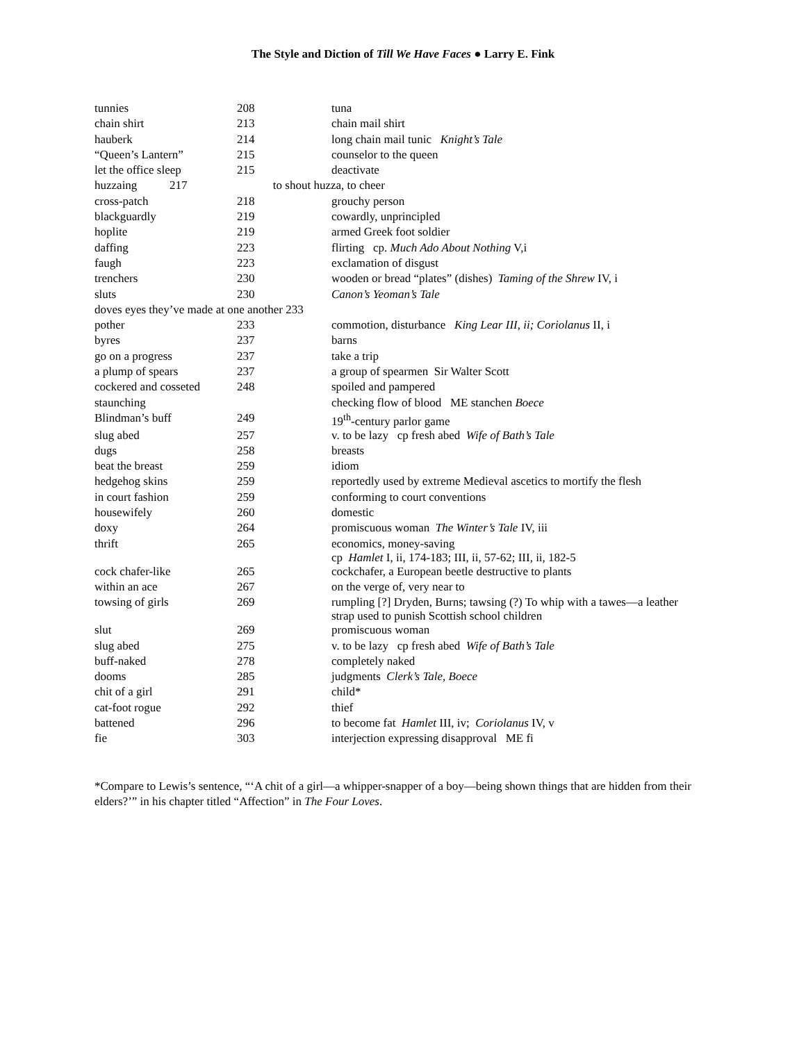The Style and Diction of Till We Have Faces ● Larry E. Fink
| tunnies | 208 | tuna |
| chain shirt | 213 | chain mail shirt |
| hauberk | 214 | long chain mail tunic Knight’s Tale |
| “Queen’s Lantern” | 215 | counselor to the queen |
| let the office sleep | 215 | deactivate |
| huzzaing 217 to shout huzza, to cheer | | |
| cross-patch | 218 | grouchy person |
| blackguardly | 219 | cowardly, unprincipled |
| hoplite | 219 | armed Greek foot soldier |
| daffing | 223 | flirting cp. Much Ado About Nothing V,i |
| faugh | 223 | exclamation of disgust |
| trenchers | 230 | wooden or bread “plates” (dishes) Taming of the Shrew IV, i |
| sluts | 230 | Canon’s Yeoman’s Tale |
| doves eyes they’ve made at one another 233 | | |
| pother | 233 | commotion, disturbance King Lear III, ii; Coriolanus II, i |
| byres | 237 | barns |
| go on a progress | 237 | take a trip |
| a plump of spears | 237 | a group of spearmen Sir Walter Scott |
| cockered and cosseted | 248 | spoiled and pampered |
| staunching | | checking flow of blood ME stanchen Boece |
| Blindman’s buff | 249 | 19<sup>th</sup>-century parlor game |
| slug abed | 257 | v. to be lazy cp fresh abed Wife of Bath’s Tale |
| dugs | 258 | breasts |
| beat the breast | 259 | idiom |
| hedgehog skins | 259 | reportedly used by extreme Medieval ascetics to mortify the flesh |
| in court fashion | 259 | conforming to court conventions |
| housewifely | 260 | domestic |
| doxy | 264 | promiscuous woman The Winter’s Tale IV, iii |
| thrift | 265 | economics, money-saving cp Hamlet I, ii, 174-183; III, ii, 57-62; III, ii, 182-5 |
| cock chafer-like | 265 | cockchafer, a European beetle destructive to plants |
| within an ace | 267 | on the verge of, very near to |
| towsing of girls | 269 | rumpling [?] Dryden, Burns; tawsing (?) To whip with a tawes—a leather strap used to punish Scottish school children |
| slut | 269 | promiscuous woman |
| slug abed | 275 | v. to be lazy cp fresh abed Wife of Bath’s Tale |
| buff-naked | 278 | completely naked |
| dooms | 285 | judgments Clerk’s Tale, Boece |
| chit of a girl | 291 | child* |
| cat-foot rogue | 292 | thief |
| battened | 296 | to become fat Hamlet III, iv; Coriolanus IV, v |
| fie | 303 | interjection expressing disapproval ME fi |
*Compare to Lewis’s sentence, “‘A chit of a girl—a whipper-snapper of a boy—being shown things that are hidden from their elders?’” in his chapter titled “Affection” in The Four Loves.